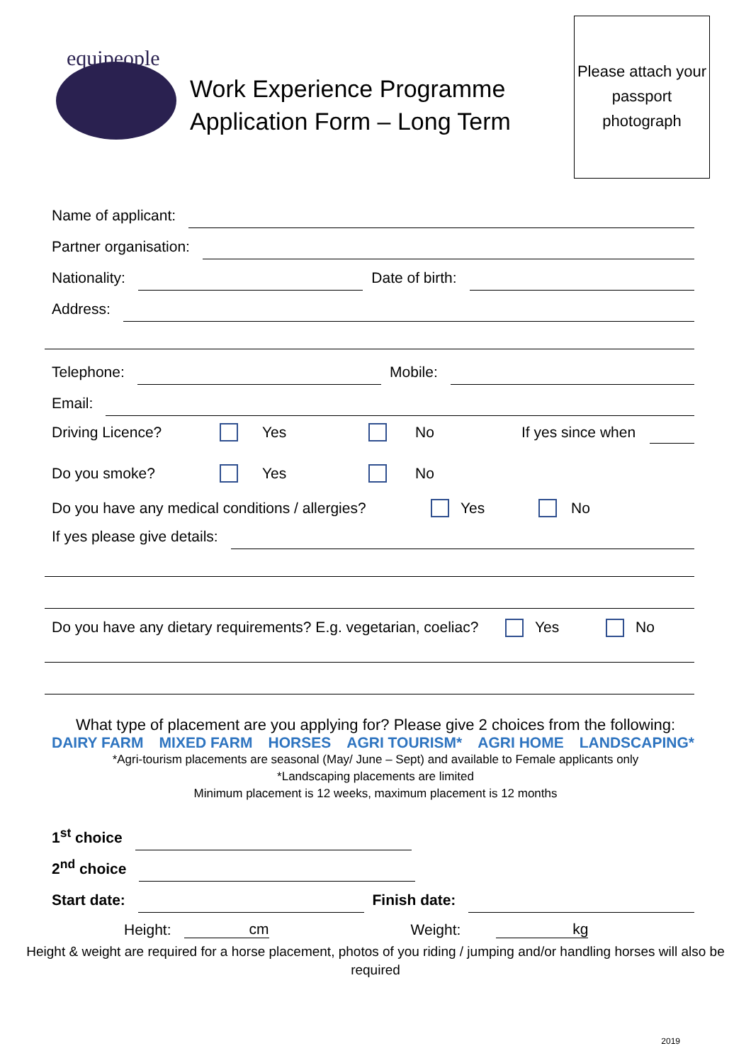equipeople
Work Experience Programme Application Form – Long Term
Please attach your passport photograph
Name of applicant:
Partner organisation:
Nationality: Date of birth:
Address:
Telephone: Mobile:
Email:
Driving Licence? Yes No If yes since when
Do you smoke? Yes No
Do you have any medical conditions / allergies? Yes No
If yes please give details:
Do you have any dietary requirements? E.g. vegetarian, coeliac? Yes No
What type of placement are you applying for? Please give 2 choices from the following:
DAIRY FARM MIXED FARM HORSES AGRI TOURISM* AGRI HOME LANDSCAPING*
*Agri-tourism placements are seasonal (May/ June – Sept) and available to Female applicants only
*Landscaping placements are limited
Minimum placement is 12 weeks, maximum placement is 12 months
1<sup>st</sup> choice
2<sup>nd</sup> choice
Start date: Finish date:
Height: cm Weight: kg
Height & weight are required for a horse placement, photos of you riding / jumping and/or handling horses will also be required
2019